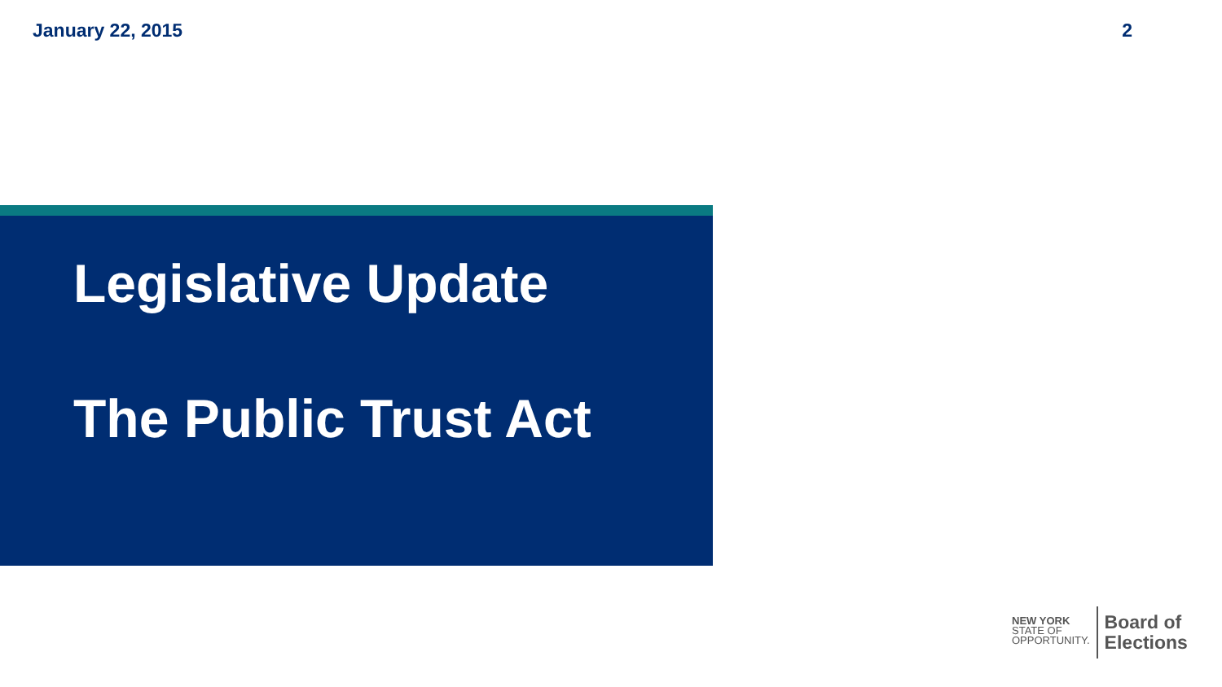January 22, 2015 2
Legislative Update
The Public Trust Act
NEW YORK
STATE OF
OPPORTUNITY.
Board of
Elections